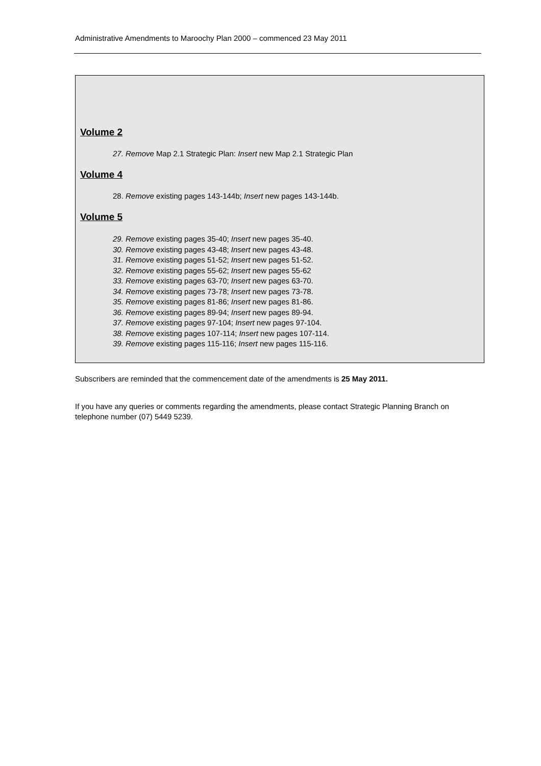Administrative Amendments to Maroochy Plan 2000 – commenced 23 May 2011
Volume 2
27. Remove Map 2.1 Strategic Plan: Insert new Map 2.1 Strategic Plan
Volume 4
28. Remove existing pages 143-144b; Insert new pages 143-144b.
Volume 5
29. Remove existing pages 35-40; Insert new pages 35-40.
30. Remove existing pages 43-48; Insert new pages 43-48.
31. Remove existing pages 51-52; Insert new pages 51-52.
32. Remove existing pages 55-62; Insert new pages 55-62
33. Remove existing pages 63-70; Insert new pages 63-70.
34. Remove existing pages 73-78; Insert new pages 73-78.
35. Remove existing pages 81-86; Insert new pages 81-86.
36. Remove existing pages 89-94; Insert new pages 89-94.
37. Remove existing pages 97-104; Insert new pages 97-104.
38. Remove existing pages 107-114; Insert new pages 107-114.
39. Remove existing pages 115-116; Insert new pages 115-116.
Subscribers are reminded that the commencement date of the amendments is 25 May 2011.
If you have any queries or comments regarding the amendments, please contact Strategic Planning Branch on telephone number (07) 5449 5239.